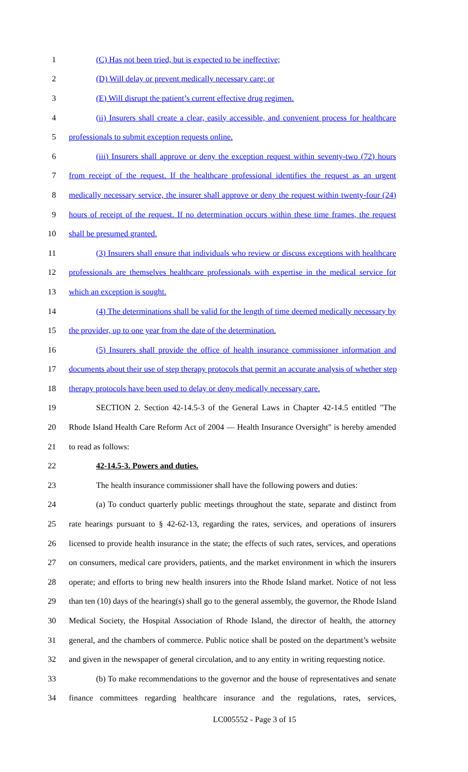1 (C) Has not been tried, but is expected to be ineffective;
2 (D) Will delay or prevent medically necessary care; or
3 (E) Will disrupt the patient’s current effective drug regimen.
4 (ii) Insurers shall create a clear, easily accessible, and convenient process for healthcare
5 professionals to submit exception requests online.
6 (iii) Insurers shall approve or deny the exception request within seventy-two (72) hours
7 from receipt of the request. If the healthcare professional identifies the request as an urgent
8 medically necessary service, the insurer shall approve or deny the request within twenty-four (24)
9 hours of receipt of the request. If no determination occurs within these time frames, the request
10 shall be presumed granted.
11 (3) Insurers shall ensure that individuals who review or discuss exceptions with healthcare
12 professionals are themselves healthcare professionals with expertise in the medical service for
13 which an exception is sought.
14 (4) The determinations shall be valid for the length of time deemed medically necessary by
15 the provider, up to one year from the date of the determination.
16 (5) Insurers shall provide the office of health insurance commissioner information and
17 documents about their use of step therapy protocols that permit an accurate analysis of whether step
18 therapy protocols have been used to delay or deny medically necessary care.
19 SECTION 2. Section 42-14.5-3 of the General Laws in Chapter 42-14.5 entitled "The
20 Rhode Island Health Care Reform Act of 2004 — Health Insurance Oversight" is hereby amended
21 to read as follows:
22 42-14.5-3. Powers and duties.
23 The health insurance commissioner shall have the following powers and duties:
24 (a) To conduct quarterly public meetings throughout the state, separate and distinct from
25 rate hearings pursuant to § 42-62-13, regarding the rates, services, and operations of insurers
26 licensed to provide health insurance in the state; the effects of such rates, services, and operations
27 on consumers, medical care providers, patients, and the market environment in which the insurers
28 operate; and efforts to bring new health insurers into the Rhode Island market. Notice of not less
29 than ten (10) days of the hearing(s) shall go to the general assembly, the governor, the Rhode Island
30 Medical Society, the Hospital Association of Rhode Island, the director of health, the attorney
31 general, and the chambers of commerce. Public notice shall be posted on the department’s website
32 and given in the newspaper of general circulation, and to any entity in writing requesting notice.
33 (b) To make recommendations to the governor and the house of representatives and senate
34 finance committees regarding healthcare insurance and the regulations, rates, services,
LC005552 - Page 3 of 15